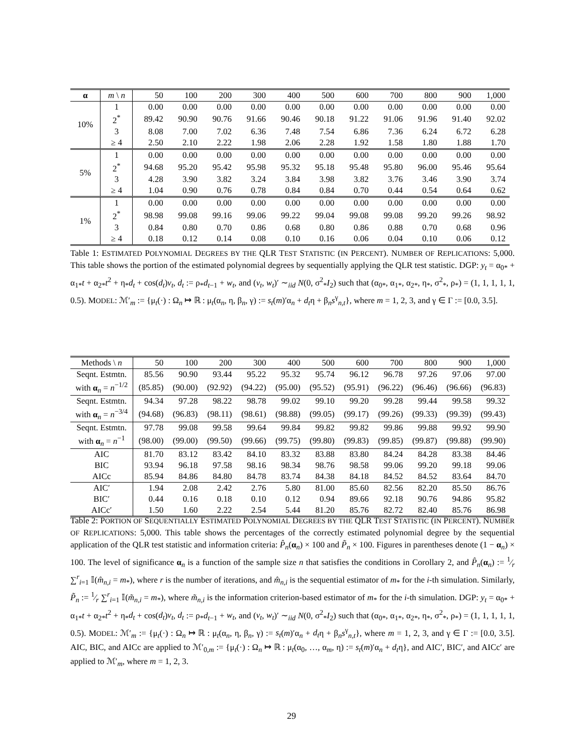| α | m \ n | 50 | 100 | 200 | 300 | 400 | 500 | 600 | 700 | 800 | 900 | 1,000 |
| --- | --- | --- | --- | --- | --- | --- | --- | --- | --- | --- | --- | --- |
| 10% | 1 | 0.00 | 0.00 | 0.00 | 0.00 | 0.00 | 0.00 | 0.00 | 0.00 | 0.00 | 0.00 | 0.00 |
| | 2<sup>*</sup> | 89.42 | 90.90 | 90.76 | 91.66 | 90.46 | 90.18 | 91.22 | 91.06 | 91.96 | 91.40 | 92.02 |
| | 3 | 8.08 | 7.00 | 7.02 | 6.36 | 7.48 | 7.54 | 6.86 | 7.36 | 6.24 | 6.72 | 6.28 |
| | ≥ 4 | 2.50 | 2.10 | 2.22 | 1.98 | 2.06 | 2.28 | 1.92 | 1.58 | 1.80 | 1.88 | 1.70 |
| 5% | 1 | 0.00 | 0.00 | 0.00 | 0.00 | 0.00 | 0.00 | 0.00 | 0.00 | 0.00 | 0.00 | 0.00 |
| | 2<sup>*</sup> | 94.68 | 95.20 | 95.42 | 95.98 | 95.32 | 95.18 | 95.48 | 95.80 | 96.00 | 95.46 | 95.64 |
| | 3 | 4.28 | 3.90 | 3.82 | 3.24 | 3.84 | 3.98 | 3.82 | 3.76 | 3.46 | 3.90 | 3.74 |
| | ≥ 4 | 1.04 | 0.90 | 0.76 | 0.78 | 0.84 | 0.84 | 0.70 | 0.44 | 0.54 | 0.64 | 0.62 |
| 1% | 1 | 0.00 | 0.00 | 0.00 | 0.00 | 0.00 | 0.00 | 0.00 | 0.00 | 0.00 | 0.00 | 0.00 |
| | 2<sup>*</sup> | 98.98 | 99.08 | 99.16 | 99.06 | 99.22 | 99.04 | 99.08 | 99.08 | 99.20 | 99.26 | 98.92 |
| | 3 | 0.84 | 0.80 | 0.70 | 0.86 | 0.68 | 0.80 | 0.86 | 0.88 | 0.70 | 0.68 | 0.96 |
| | ≥ 4 | 0.18 | 0.12 | 0.14 | 0.08 | 0.10 | 0.16 | 0.06 | 0.04 | 0.10 | 0.06 | 0.12 |
Table 1: ESTIMATED POLYNOMIAL DEGREES BY THE QLR TEST STATISTIC (IN PERCENT). NUMBER OF REPLICATIONS: 5,000. This table shows the portion of the estimated polynomial degrees by sequentially applying the QLR test statistic. DGP: y<sub>t</sub> = α<sub>0*</sub> + α<sub>1*</sub>t + α<sub>2*</sub>t<sup>2</sup> + η<sub>*</sub>d<sub>t</sub> + cos(d<sub>t</sub>)v<sub>t</sub>, d<sub>t</sub> := ρ<sub>*</sub>d<sub>t−1</sub> + w<sub>t</sub>, and (v<sub>t</sub>, w<sub>t</sub>)′ ∼<sub>iid</sub> N(0, σ<sup>2</sup><sub>*</sub>I<sub>2</sub>) such that (α<sub>0*</sub>, α<sub>1*</sub>, α<sub>2*</sub>, η<sub>*</sub>, σ<sup>2</sup><sub>*</sub>, ρ<sub>*</sub>) = (1, 1, 1, 1, 1, 0.5). MODEL: ℳ′<sub>m</sub> := {μ<sub>t</sub>(·) : Ω<sub>n</sub> ↦ ℝ : μ<sub>t</sub>(α<sub>n</sub>, η, β<sub>n</sub>, γ) := s<sub>t</sub>(m)′α<sub>n</sub> + d<sub>t</sub>η + β<sub>n</sub>s<sup>γ</sup><sub>n,t</sub>}, where m = 1, 2, 3, and γ ∈ Γ := [0.0, 3.5].
| Methods \ n | 50 | 100 | 200 | 300 | 400 | 500 | 600 | 700 | 800 | 900 | 1,000 |
| --- | --- | --- | --- | --- | --- | --- | --- | --- | --- | --- | --- |
| Seqnt. Estmtn. | 85.56 | 90.90 | 93.44 | 95.22 | 95.32 | 95.74 | 96.12 | 96.78 | 97.26 | 97.06 | 97.00 |
| with α<sub>n</sub> = n<sup>−1/2</sup> | (85.85) | (90.00) | (92.92) | (94.22) | (95.00) | (95.52) | (95.91) | (96.22) | (96.46) | (96.66) | (96.83) |
| Seqnt. Estmtn. | 94.34 | 97.28 | 98.22 | 98.78 | 99.02 | 99.10 | 99.20 | 99.28 | 99.44 | 99.58 | 99.32 |
| with α<sub>n</sub> = n<sup>−3/4</sup> | (94.68) | (96.83) | (98.11) | (98.61) | (98.88) | (99.05) | (99.17) | (99.26) | (99.33) | (99.39) | (99.43) |
| Seqnt. Estmtn. | 97.78 | 99.08 | 99.58 | 99.64 | 99.84 | 99.82 | 99.82 | 99.86 | 99.88 | 99.92 | 99.90 |
| with α<sub>n</sub> = n<sup>−1</sup> | (98.00) | (99.00) | (99.50) | (99.66) | (99.75) | (99.80) | (99.83) | (99.85) | (99.87) | (99.88) | (99.90) |
| AIC | 81.70 | 83.12 | 83.42 | 84.10 | 83.32 | 83.88 | 83.80 | 84.24 | 84.28 | 83.38 | 84.46 |
| BIC | 93.94 | 96.18 | 97.58 | 98.16 | 98.34 | 98.76 | 98.58 | 99.06 | 99.20 | 99.18 | 99.06 |
| AICc | 85.94 | 84.86 | 84.80 | 84.78 | 83.74 | 84.38 | 84.18 | 84.52 | 84.52 | 83.64 | 84.70 |
| AIC′ | 1.94 | 2.08 | 2.42 | 2.76 | 5.80 | 81.00 | 85.60 | 82.56 | 82.20 | 85.50 | 86.76 |
| BIC′ | 0.44 | 0.16 | 0.18 | 0.10 | 0.12 | 0.94 | 89.66 | 92.18 | 90.76 | 94.86 | 95.82 |
| AICc′ | 1.50 | 1.60 | 2.22 | 2.54 | 5.44 | 81.20 | 85.76 | 82.72 | 82.40 | 85.76 | 86.98 |
Table 2: PORTION OF SEQUENTIALLY ESTIMATED POLYNOMIAL DEGREES BY THE QLR TEST STATISTIC (IN PERCENT). NUMBER OF REPLICATIONS: 5,000. This table shows the percentages of the correctly estimated polynomial degree by the sequential application of the QLR test statistic and information criteria: P̂<sub>n</sub>(α<sub>n</sub>) × 100 and P̃<sub>n</sub> × 100. Figures in parentheses denote (1 − α<sub>n</sub>) × 100. The level of significance α<sub>n</sub> is a function of the sample size n that satisfies the conditions in Corollary 2, and P̂<sub>n</sub>(α<sub>n</sub>) := 1⁄r ∑<sup>r</sup><sub>i=1</sub> 𝕀(m̂<sub>n,i</sub> = m<sub>*</sub>), where r is the number of iterations, and m̂<sub>n,i</sub> is the sequential estimator of m<sub>*</sub> for the i-th simulation. Similarly, P̃<sub>n</sub> := 1⁄r ∑<sup>r</sup><sub>i=1</sub> 𝕀(m̃<sub>n,i</sub> = m<sub>*</sub>), where m̃<sub>n,i</sub> is the information criterion-based estimator of m<sub>*</sub> for the i-th simulation. DGP: y<sub>t</sub> = α<sub>0*</sub> + α<sub>1*</sub>t + α<sub>2*</sub>t<sup>2</sup> + η<sub>*</sub>d<sub>t</sub> + cos(d<sub>t</sub>)v<sub>t</sub>, d<sub>t</sub> := ρ<sub>*</sub>d<sub>t−1</sub> + w<sub>t</sub>, and (v<sub>t</sub>, w<sub>t</sub>)′ ∼<sub>iid</sub> N(0, σ<sup>2</sup><sub>*</sub>I<sub>2</sub>) such that (α<sub>0*</sub>, α<sub>1*</sub>, α<sub>2*</sub>, η<sub>*</sub>, σ<sup>2</sup><sub>*</sub>, ρ<sub>*</sub>) = (1, 1, 1, 1, 1, 0.5). MODEL: ℳ′<sub>m</sub> := {μ<sub>t</sub>(·) : Ω<sub>n</sub> ↦ ℝ : μ<sub>t</sub>(α<sub>n</sub>, η, β<sub>n</sub>, γ) := s<sub>t</sub>(m)′α<sub>n</sub> + d<sub>t</sub>η + β<sub>n</sub>s<sup>γ</sup><sub>n,t</sub>}, where m = 1, 2, 3, and γ ∈ Γ := [0.0, 3.5]. AIC, BIC, and AICc are applied to ℳ′<sub>0,m</sub> := {μ<sub>t</sub>(·) : Ω<sub>n</sub> ↦ ℝ : μ<sub>t</sub>(α<sub>0</sub>, …, α<sub>m</sub>, η) := s<sub>t</sub>(m)′α<sub>n</sub> + d<sub>t</sub>η}, and AIC′, BIC′, and AICc′ are applied to ℳ′<sub>m</sub>, where m = 1, 2, 3.
29